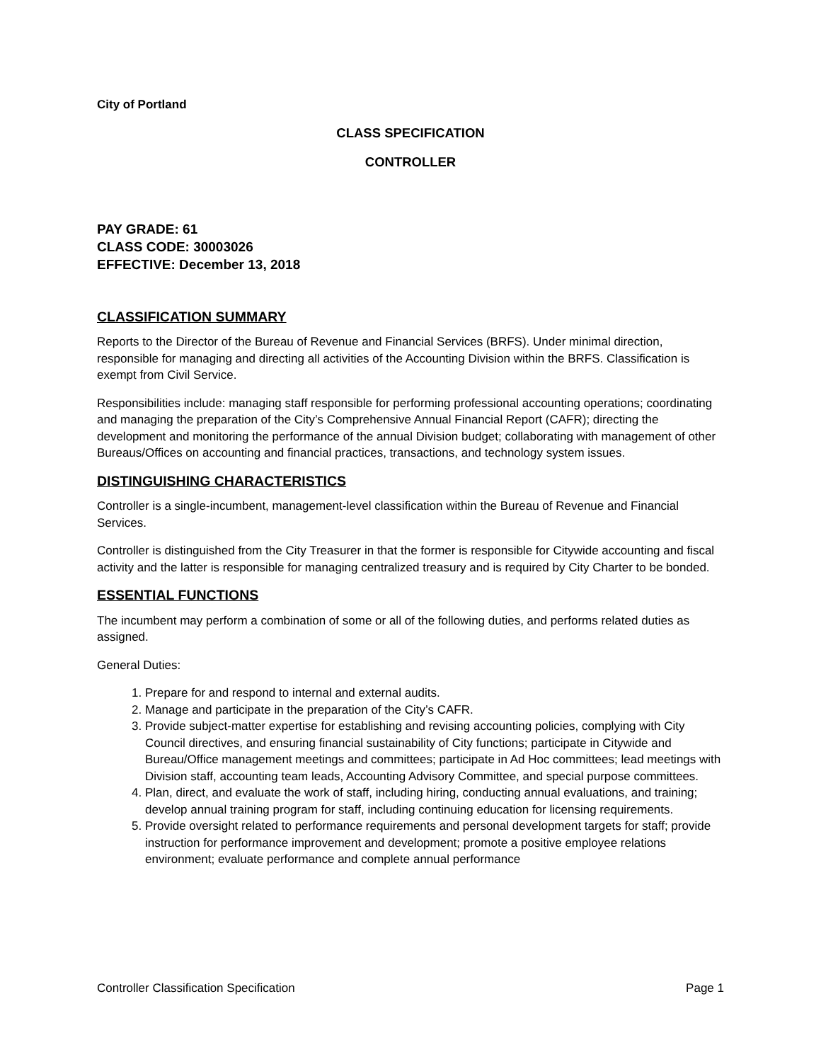City of Portland
CLASS SPECIFICATION
CONTROLLER
PAY GRADE: 61
CLASS CODE: 30003026
EFFECTIVE: December 13, 2018
CLASSIFICATION SUMMARY
Reports to the Director of the Bureau of Revenue and Financial Services (BRFS). Under minimal direction, responsible for managing and directing all activities of the Accounting Division within the BRFS. Classification is exempt from Civil Service.
Responsibilities include: managing staff responsible for performing professional accounting operations; coordinating and managing the preparation of the City’s Comprehensive Annual Financial Report (CAFR); directing the development and monitoring the performance of the annual Division budget; collaborating with management of other Bureaus/Offices on accounting and financial practices, transactions, and technology system issues.
DISTINGUISHING CHARACTERISTICS
Controller is a single-incumbent, management-level classification within the Bureau of Revenue and Financial Services.
Controller is distinguished from the City Treasurer in that the former is responsible for Citywide accounting and fiscal activity and the latter is responsible for managing centralized treasury and is required by City Charter to be bonded.
ESSENTIAL FUNCTIONS
The incumbent may perform a combination of some or all of the following duties, and performs related duties as assigned.
General Duties:
1. Prepare for and respond to internal and external audits.
2. Manage and participate in the preparation of the City’s CAFR.
3. Provide subject-matter expertise for establishing and revising accounting policies, complying with City Council directives, and ensuring financial sustainability of City functions; participate in Citywide and Bureau/Office management meetings and committees; participate in Ad Hoc committees; lead meetings with Division staff, accounting team leads, Accounting Advisory Committee, and special purpose committees.
4. Plan, direct, and evaluate the work of staff, including hiring, conducting annual evaluations, and training; develop annual training program for staff, including continuing education for licensing requirements.
5. Provide oversight related to performance requirements and personal development targets for staff; provide instruction for performance improvement and development; promote a positive employee relations environment; evaluate performance and complete annual performance
Controller Classification Specification Page 1